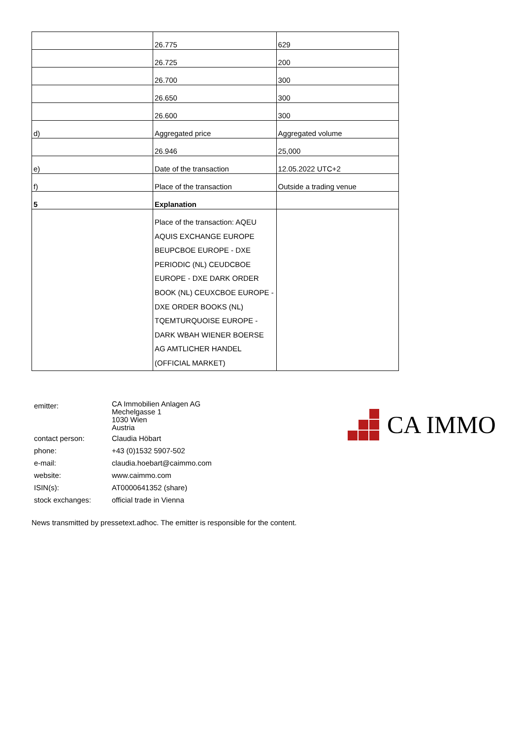| | 26.775 | 629 |
| | 26.725 | 200 |
| | 26.700 | 300 |
| | 26.650 | 300 |
| | 26.600 | 300 |
| d) | Aggregated price | Aggregated volume |
| | 26.946 | 25,000 |
| e) | Date of the transaction | 12.05.2022 UTC+2 |
| f) | Place of the transaction | Outside a trading venue |
| 5 | Explanation | |
| | Place of the transaction: AQEU AQUIS EXCHANGE EUROPE BEUPCBOE EUROPE - DXE PERIODIC (NL) CEUDCBOE EUROPE - DXE DARK ORDER BOOK (NL) CEUXCBOE EUROPE - DXE ORDER BOOKS (NL) TQEMTURQUOISE EUROPE - DARK WBAH WIENER BOERSE AG AMTLICHER HANDEL (OFFICIAL MARKET) | |
| emitter: | CA Immobilien Anlagen AG Mechelgasse 1 1030 Wien Austria |
| contact person: | Claudia Höbart |
| phone: | +43 (0)1532 5907-502 |
| e-mail: | claudia.hoebart@caimmo.com |
| website: | www.caimmo.com |
| ISIN(s): | AT0000641352 (share) |
| stock exchanges: | official trade in Vienna |
CA IMMO
News transmitted by pressetext.adhoc. The emitter is responsible for the content.